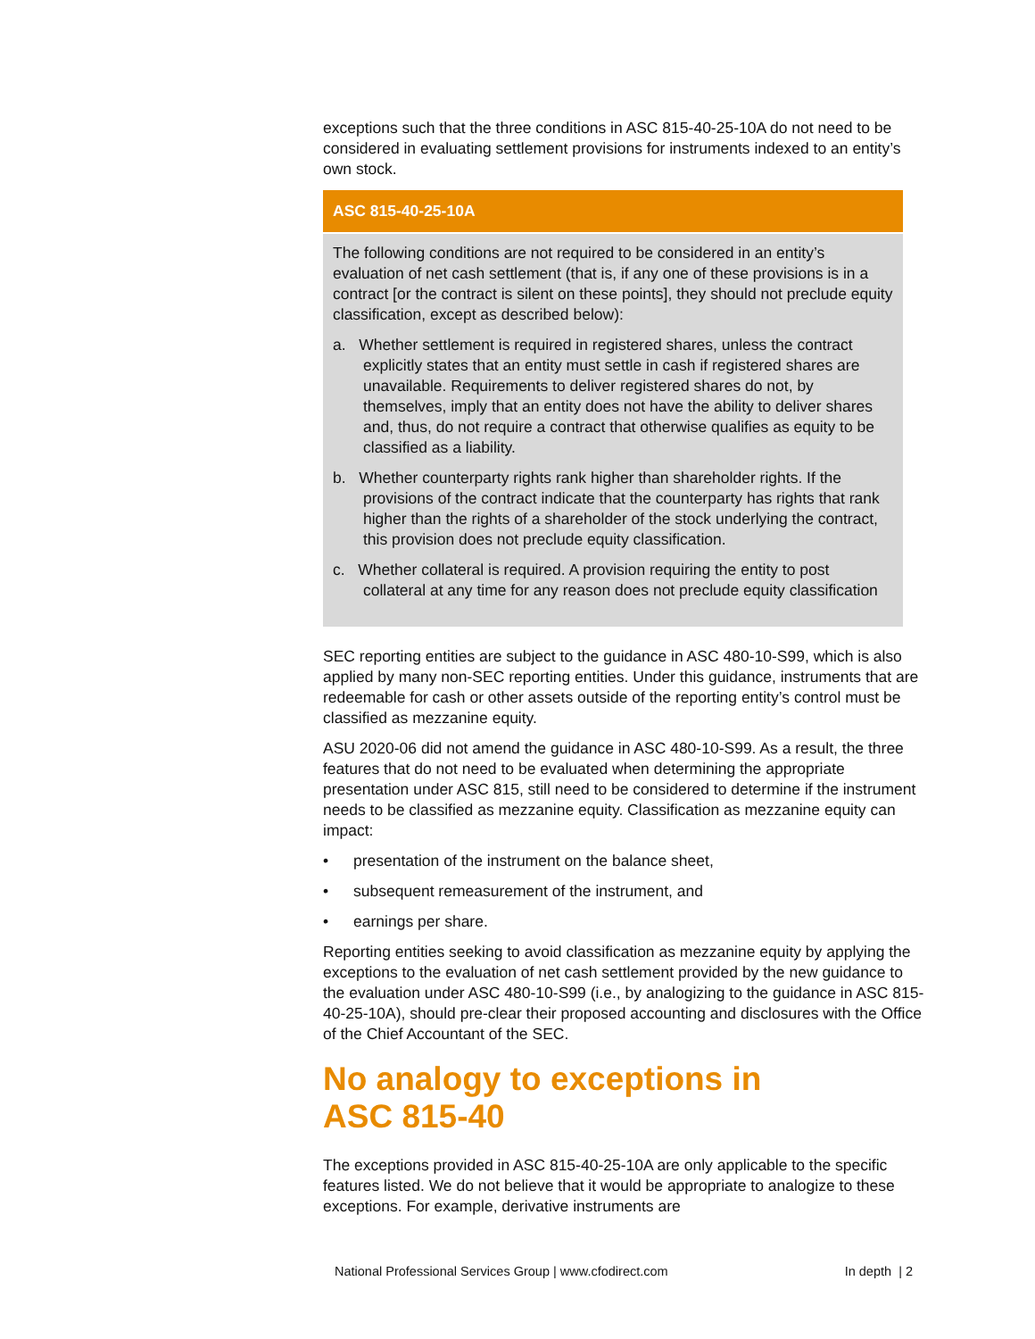exceptions such that the three conditions in ASC 815-40-25-10A do not need to be considered in evaluating settlement provisions for instruments indexed to an entity’s own stock.
ASC 815-40-25-10A
The following conditions are not required to be considered in an entity’s evaluation of net cash settlement (that is, if any one of these provisions is in a contract [or the contract is silent on these points], they should not preclude equity classification, except as described below):
a. Whether settlement is required in registered shares, unless the contract explicitly states that an entity must settle in cash if registered shares are unavailable. Requirements to deliver registered shares do not, by themselves, imply that an entity does not have the ability to deliver shares and, thus, do not require a contract that otherwise qualifies as equity to be classified as a liability.
b. Whether counterparty rights rank higher than shareholder rights. If the provisions of the contract indicate that the counterparty has rights that rank higher than the rights of a shareholder of the stock underlying the contract, this provision does not preclude equity classification.
c. Whether collateral is required. A provision requiring the entity to post collateral at any time for any reason does not preclude equity classification
SEC reporting entities are subject to the guidance in ASC 480-10-S99, which is also applied by many non-SEC reporting entities. Under this guidance, instruments that are redeemable for cash or other assets outside of the reporting entity’s control must be classified as mezzanine equity.
ASU 2020-06 did not amend the guidance in ASC 480-10-S99. As a result, the three features that do not need to be evaluated when determining the appropriate presentation under ASC 815, still need to be considered to determine if the instrument needs to be classified as mezzanine equity. Classification as mezzanine equity can impact:
• presentation of the instrument on the balance sheet,
• subsequent remeasurement of the instrument, and
• earnings per share.
Reporting entities seeking to avoid classification as mezzanine equity by applying the exceptions to the evaluation of net cash settlement provided by the new guidance to the evaluation under ASC 480-10-S99 (i.e., by analogizing to the guidance in ASC 815-40-25-10A), should pre-clear their proposed accounting and disclosures with the Office of the Chief Accountant of the SEC.
No analogy to exceptions in
ASC 815-40
The exceptions provided in ASC 815-40-25-10A are only applicable to the specific features listed. We do not believe that it would be appropriate to analogize to these exceptions. For example, derivative instruments are
National Professional Services Group | www.cfodirect.com In depth | 2